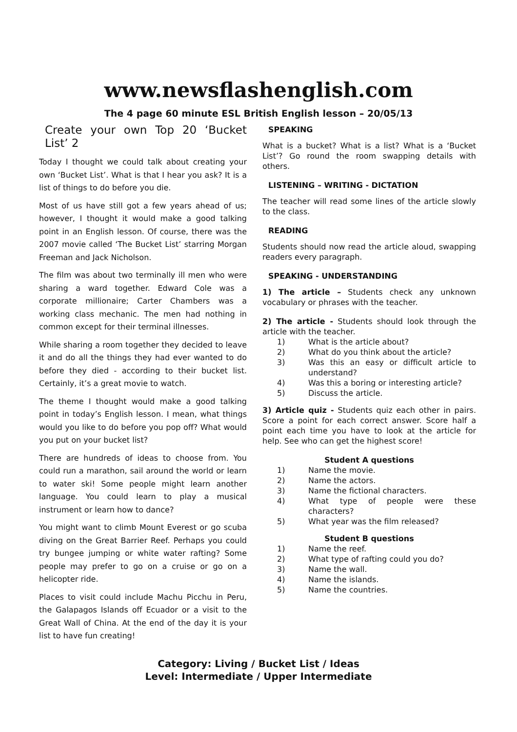www.newsflashenglish.com
The 4 page 60 minute ESL British English lesson – 20/05/13
Create your own Top 20 ‘Bucket List’ 2
Today I thought we could talk about creating your own ‘Bucket List’. What is that I hear you ask? It is a list of things to do before you die.
Most of us have still got a few years ahead of us; however, I thought it would make a good talking point in an English lesson. Of course, there was the 2007 movie called ‘The Bucket List’ starring Morgan Freeman and Jack Nicholson.
The film was about two terminally ill men who were sharing a ward together. Edward Cole was a corporate millionaire; Carter Chambers was a working class mechanic. The men had nothing in common except for their terminal illnesses.
While sharing a room together they decided to leave it and do all the things they had ever wanted to do before they died - according to their bucket list. Certainly, it’s a great movie to watch.
The theme I thought would make a good talking point in today’s English lesson. I mean, what things would you like to do before you pop off? What would you put on your bucket list?
There are hundreds of ideas to choose from. You could run a marathon, sail around the world or learn to water ski! Some people might learn another language. You could learn to play a musical instrument or learn how to dance?
You might want to climb Mount Everest or go scuba diving on the Great Barrier Reef. Perhaps you could try bungee jumping or white water rafting? Some people may prefer to go on a cruise or go on a helicopter ride.
Places to visit could include Machu Picchu in Peru, the Galapagos Islands off Ecuador or a visit to the Great Wall of China. At the end of the day it is your list to have fun creating!
SPEAKING
What is a bucket? What is a list? What is a ‘Bucket List’? Go round the room swapping details with others.
LISTENING – WRITING - DICTATION
The teacher will read some lines of the article slowly to the class.
READING
Students should now read the article aloud, swapping readers every paragraph.
SPEAKING - UNDERSTANDING
1) The article – Students check any unknown vocabulary or phrases with the teacher.
2) The article - Students should look through the article with the teacher.
1) What is the article about?
2) What do you think about the article?
3) Was this an easy or difficult article to understand?
4) Was this a boring or interesting article?
5) Discuss the article.
3) Article quiz - Students quiz each other in pairs. Score a point for each correct answer. Score half a point each time you have to look at the article for help. See who can get the highest score!
Student A questions
1) Name the movie.
2) Name the actors.
3) Name the fictional characters.
4) What type of people were these characters?
5) What year was the film released?
Student B questions
1) Name the reef.
2) What type of rafting could you do?
3) Name the wall.
4) Name the islands.
5) Name the countries.
Category: Living / Bucket List / Ideas
Level: Intermediate / Upper Intermediate